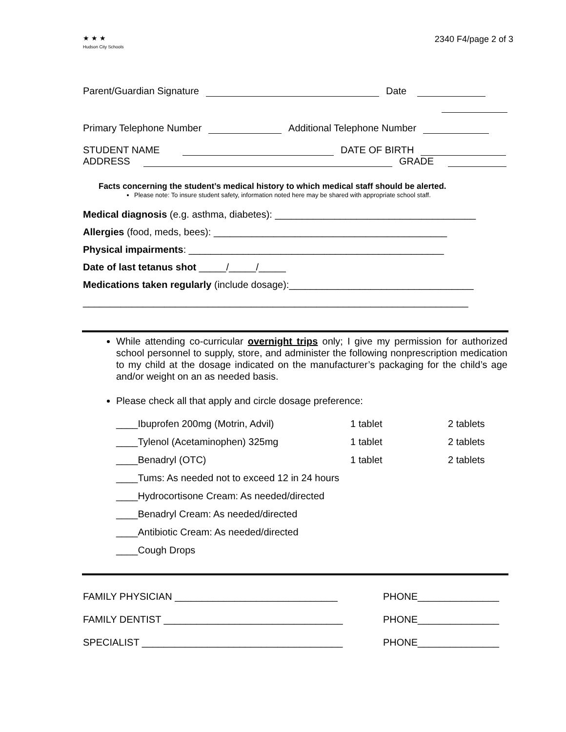★ ★ ★
Hudson City Schools
2340 F4/page 2 of 3
Parent/Guardian Signature Date
Primary Telephone Number Additional Telephone Number
STUDENT NAME DATE OF BIRTH
ADDRESS GRADE
Facts concerning the student’s medical history to which medical staff should be alerted.
Please note: To insure student safety, information noted here may be shared with appropriate school staff.
Medical diagnosis (e.g. asthma, diabetes): _____________________________________
Allergies (food, meds, bees): ___________________________________________
Physical impairments: _______________________________________________
Date of last tetanus shot _____/_____/_____
Medications taken regularly (include dosage):__________________________________
_______________________________________________________________________
While attending co-curricular overnight trips only; I give my permission for authorized school personnel to supply, store, and administer the following nonprescription medication to my child at the dosage indicated on the manufacturer’s packaging for the child’s age and/or weight on an as needed basis.
Please check all that apply and circle dosage preference:
____Ibuprofen 200mg (Motrin, Advil) 1 tablet 2 tablets ____Tylenol (Acetaminophen) 325mg 1 tablet 2 tablets ____Benadryl (OTC) 1 tablet 2 tablets ____Tums: As needed not to exceed 12 in 24 hours ____Hydrocortisone Cream: As needed/directed ____Benadryl Cream: As needed/directed ____Antibiotic Cream: As needed/directed ____Cough Drops
FAMILY PHYSICIAN ______________________________ PHONE_______________ FAMILY DENTIST _________________________________ PHONE_______________ SPECIALIST _____________________________________ PHONE_______________